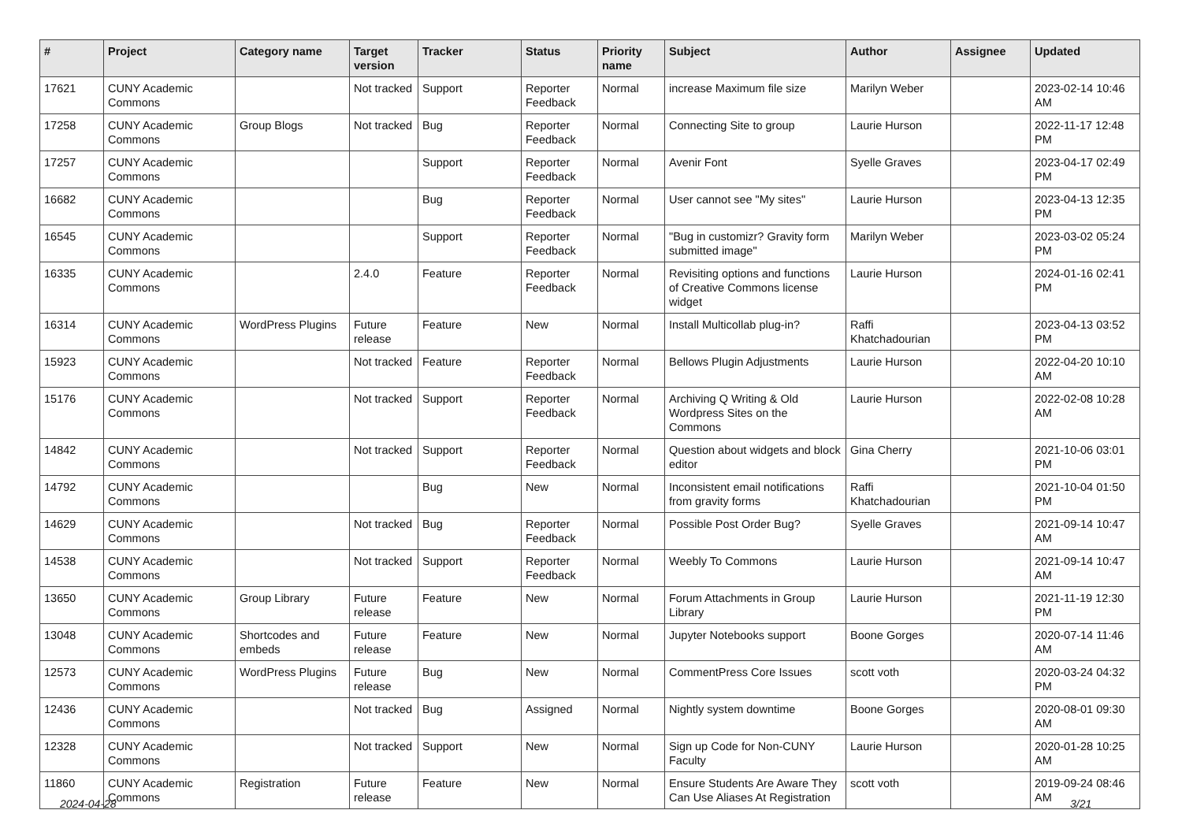| # | Project | Category name | Target version | Tracker | Status | Priority name | Subject | Author | Assignee | Updated |
| --- | --- | --- | --- | --- | --- | --- | --- | --- | --- | --- |
| 17621 | CUNY Academic Commons | | Not tracked | Support | Reporter Feedback | Normal | increase Maximum file size | Marilyn Weber | | 2023-02-14 10:46 AM |
| 17258 | CUNY Academic Commons | Group Blogs | Not tracked | Bug | Reporter Feedback | Normal | Connecting Site to group | Laurie Hurson | | 2022-11-17 12:48 PM |
| 17257 | CUNY Academic Commons | | | Support | Reporter Feedback | Normal | Avenir Font | Syelle Graves | | 2023-04-17 02:49 PM |
| 16682 | CUNY Academic Commons | | | Bug | Reporter Feedback | Normal | User cannot see "My sites" | Laurie Hurson | | 2023-04-13 12:35 PM |
| 16545 | CUNY Academic Commons | | | Support | Reporter Feedback | Normal | "Bug in customizr? Gravity form submitted image" | Marilyn Weber | | 2023-03-02 05:24 PM |
| 16335 | CUNY Academic Commons | | 2.4.0 | Feature | Reporter Feedback | Normal | Revisiting options and functions of Creative Commons license widget | Laurie Hurson | | 2024-01-16 02:41 PM |
| 16314 | CUNY Academic Commons | WordPress Plugins | Future release | Feature | New | Normal | Install Multicollab plug-in? | Raffi Khatchadourian | | 2023-04-13 03:52 PM |
| 15923 | CUNY Academic Commons | | Not tracked | Feature | Reporter Feedback | Normal | Bellows Plugin Adjustments | Laurie Hurson | | 2022-04-20 10:10 AM |
| 15176 | CUNY Academic Commons | | Not tracked | Support | Reporter Feedback | Normal | Archiving Q Writing & Old Wordpress Sites on the Commons | Laurie Hurson | | 2022-02-08 10:28 AM |
| 14842 | CUNY Academic Commons | | Not tracked | Support | Reporter Feedback | Normal | Question about widgets and block editor | Gina Cherry | | 2021-10-06 03:01 PM |
| 14792 | CUNY Academic Commons | | | Bug | New | Normal | Inconsistent email notifications from gravity forms | Raffi Khatchadourian | | 2021-10-04 01:50 PM |
| 14629 | CUNY Academic Commons | | Not tracked | Bug | Reporter Feedback | Normal | Possible Post Order Bug? | Syelle Graves | | 2021-09-14 10:47 AM |
| 14538 | CUNY Academic Commons | | Not tracked | Support | Reporter Feedback | Normal | Weebly To Commons | Laurie Hurson | | 2021-09-14 10:47 AM |
| 13650 | CUNY Academic Commons | Group Library | Future release | Feature | New | Normal | Forum Attachments in Group Library | Laurie Hurson | | 2021-11-19 12:30 PM |
| 13048 | CUNY Academic Commons | Shortcodes and embeds | Future release | Feature | New | Normal | Jupyter Notebooks support | Boone Gorges | | 2020-07-14 11:46 AM |
| 12573 | CUNY Academic Commons | WordPress Plugins | Future release | Bug | New | Normal | CommentPress Core Issues | scott voth | | 2020-03-24 04:32 PM |
| 12436 | CUNY Academic Commons | | Not tracked | Bug | Assigned | Normal | Nightly system downtime | Boone Gorges | | 2020-08-01 09:30 AM |
| 12328 | CUNY Academic Commons | | Not tracked | Support | New | Normal | Sign up Code for Non-CUNY Faculty | Laurie Hurson | | 2020-01-28 10:25 AM |
| 11860 | CUNY Academic Commons | Registration | Future release | Feature | New | Normal | Ensure Students Are Aware They Can Use Aliases At Registration | scott voth | | 2019-09-24 08:46 AM |
2024-04-28 3/21